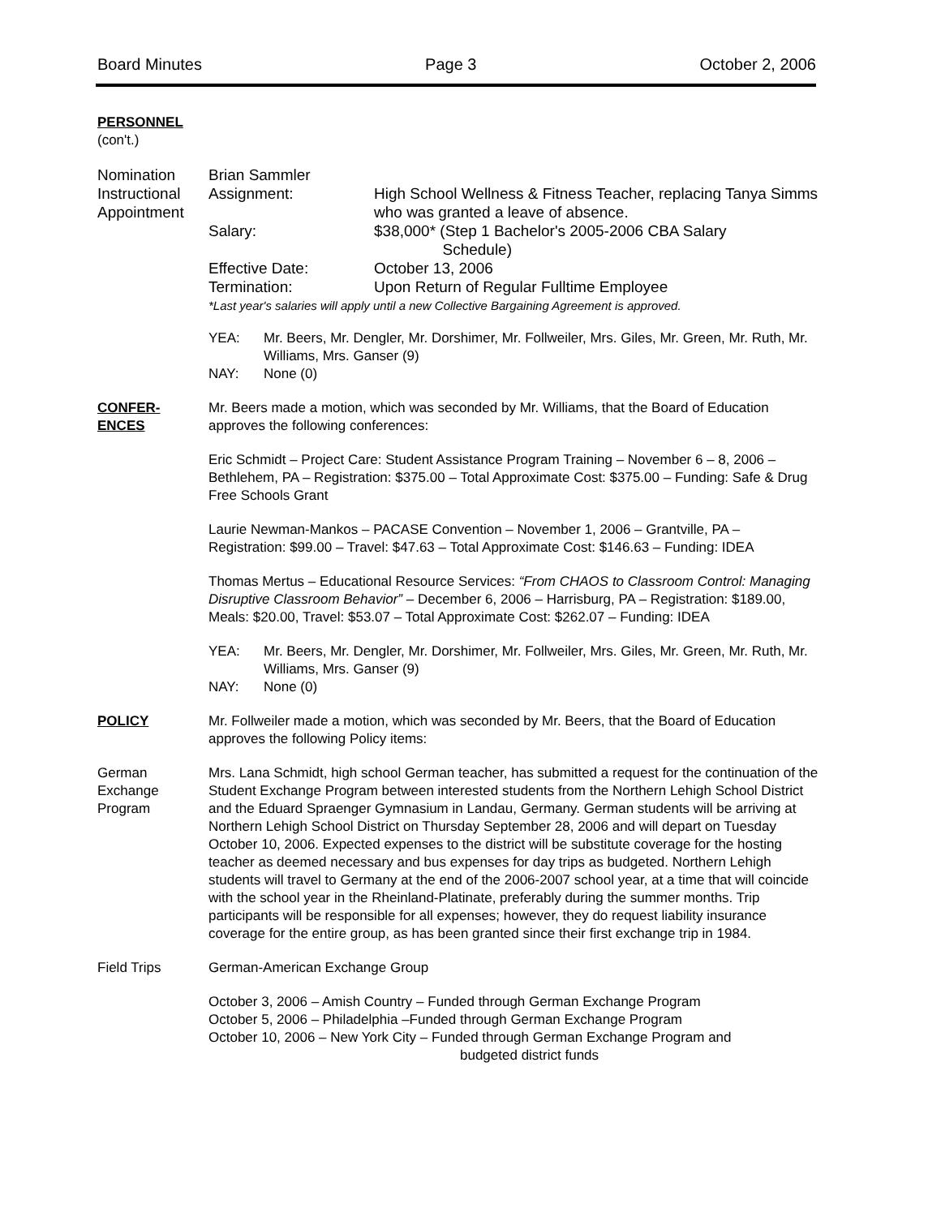Board Minutes Page 3 October 2, 2006
PERSONNEL
(con't.)
Nomination
Instructional
Appointment
Brian Sammler
Assignment: High School Wellness & Fitness Teacher, replacing Tanya Simms who was granted a leave of absence.
Salary: $38,000* (Step 1 Bachelor's 2005-2006 CBA Salary
Schedule)
Effective Date: October 13, 2006
Termination: Upon Return of Regular Fulltime Employee
*Last year's salaries will apply until a new Collective Bargaining Agreement is approved.
YEA: Mr. Beers, Mr. Dengler, Mr. Dorshimer, Mr. Follweiler, Mrs. Giles, Mr. Green, Mr. Ruth, Mr. Williams, Mrs. Ganser (9)
NAY: None (0)
CONFER-
ENCES
Mr. Beers made a motion, which was seconded by Mr. Williams, that the Board of Education approves the following conferences:
Eric Schmidt – Project Care: Student Assistance Program Training – November 6 – 8, 2006 – Bethlehem, PA – Registration: $375.00 – Total Approximate Cost: $375.00 – Funding: Safe & Drug Free Schools Grant
Laurie Newman-Mankos – PACASE Convention – November 1, 2006 – Grantville, PA – Registration: $99.00 – Travel: $47.63 – Total Approximate Cost: $146.63 – Funding: IDEA
Thomas Mertus – Educational Resource Services: “From CHAOS to Classroom Control: Managing Disruptive Classroom Behavior” – December 6, 2006 – Harrisburg, PA – Registration: $189.00, Meals: $20.00, Travel: $53.07 – Total Approximate Cost: $262.07 – Funding: IDEA
YEA: Mr. Beers, Mr. Dengler, Mr. Dorshimer, Mr. Follweiler, Mrs. Giles, Mr. Green, Mr. Ruth, Mr. Williams, Mrs. Ganser (9)
NAY: None (0)
POLICY Mr. Follweiler made a motion, which was seconded by Mr. Beers, that the Board of Education approves the following Policy items:
German
Exchange
Program
Mrs. Lana Schmidt, high school German teacher, has submitted a request for the continuation of the Student Exchange Program between interested students from the Northern Lehigh School District and the Eduard Spraenger Gymnasium in Landau, Germany. German students will be arriving at Northern Lehigh School District on Thursday September 28, 2006 and will depart on Tuesday October 10, 2006. Expected expenses to the district will be substitute coverage for the hosting teacher as deemed necessary and bus expenses for day trips as budgeted. Northern Lehigh students will travel to Germany at the end of the 2006-2007 school year, at a time that will coincide with the school year in the Rheinland-Platinate, preferably during the summer months. Trip participants will be responsible for all expenses; however, they do request liability insurance coverage for the entire group, as has been granted since their first exchange trip in 1984.
Field Trips German-American Exchange Group
October 3, 2006 – Amish Country – Funded through German Exchange Program
October 5, 2006 – Philadelphia –Funded through German Exchange Program
October 10, 2006 – New York City – Funded through German Exchange Program and
budgeted district funds